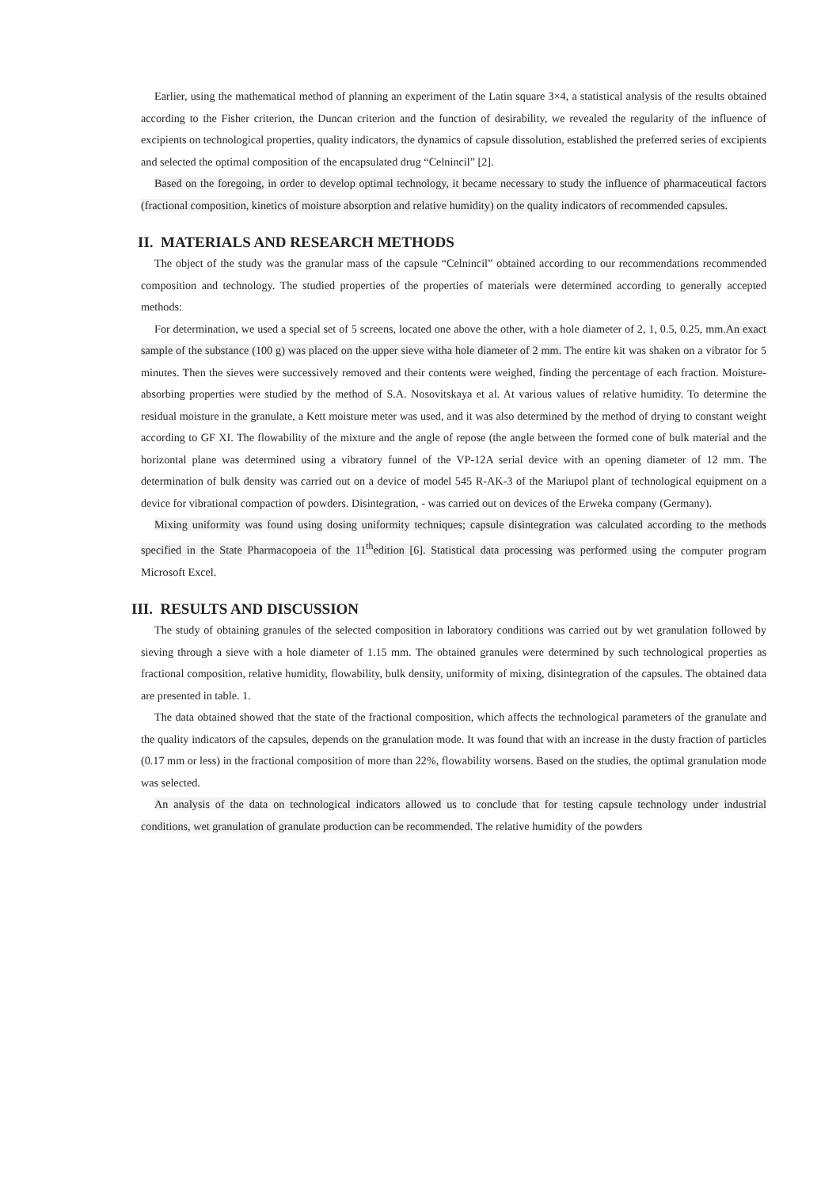Earlier, using the mathematical method of planning an experiment of the Latin square 3×4, a statistical analysis of the results obtained according to the Fisher criterion, the Duncan criterion and the function of desirability, we revealed the regularity of the influence of excipients on technological properties, quality indicators, the dynamics of capsule dissolution, established the preferred series of excipients and selected the optimal composition of the encapsulated drug “Celnincil” [2].
Based on the foregoing, in order to develop optimal technology, it became necessary to study the influence of pharmaceutical factors (fractional composition, kinetics of moisture absorption and relative humidity) on the quality indicators of recommended capsules.
II. MATERIALS AND RESEARCH METHODS
The object of the study was the granular mass of the capsule “Celnincil” obtained according to our recommendations recommended composition and technology. The studied properties of the properties of materials were determined according to generally accepted methods:
For determination, we used a special set of 5 screens, located one above the other, with a hole diameter of 2, 1, 0.5, 0.25, mm.An exact sample of the substance (100 g) was placed on the upper sieve witha hole diameter of 2 mm. The entire kit was shaken on a vibrator for 5 minutes. Then the sieves were successively removed and their contents were weighed, finding the percentage of each fraction. Moisture-absorbing properties were studied by the method of S.A. Nosovitskaya et al. At various values of relative humidity. To determine the residual moisture in the granulate, a Kett moisture meter was used, and it was also determined by the method of drying to constant weight according to GF XI. The flowability of the mixture and the angle of repose (the angle between the formed cone of bulk material and the horizontal plane was determined using a vibratory funnel of the VP-12A serial device with an opening diameter of 12 mm. The determination of bulk density was carried out on a device of model 545 R-AK-3 of the Mariupol plant of technological equipment on a device for vibrational compaction of powders. Disintegration, - was carried out on devices of the Erweka company (Germany).
Mixing uniformity was found using dosing uniformity techniques; capsule disintegration was calculated according to the methods specified in the State Pharmacopoeia of the 11<sup>th</sup>edition [6]. Statistical data processing was performed using the computer program Microsoft Excel.
III. RESULTS AND DISCUSSION
The study of obtaining granules of the selected composition in laboratory conditions was carried out by wet granulation followed by sieving through a sieve with a hole diameter of 1.15 mm. The obtained granules were determined by such technological properties as fractional composition, relative humidity, flowability, bulk density, uniformity of mixing, disintegration of the capsules. The obtained data are presented in table. 1.
The data obtained showed that the state of the fractional composition, which affects the technological parameters of the granulate and the quality indicators of the capsules, depends on the granulation mode. It was found that with an increase in the dusty fraction of particles (0.17 mm or less) in the fractional composition of more than 22%, flowability worsens. Based on the studies, the optimal granulation mode was selected.
An analysis of the data on technological indicators allowed us to conclude that for testing capsule technology under industrial conditions, wet granulation of granulate production can be recommended. The relative humidity of the powders